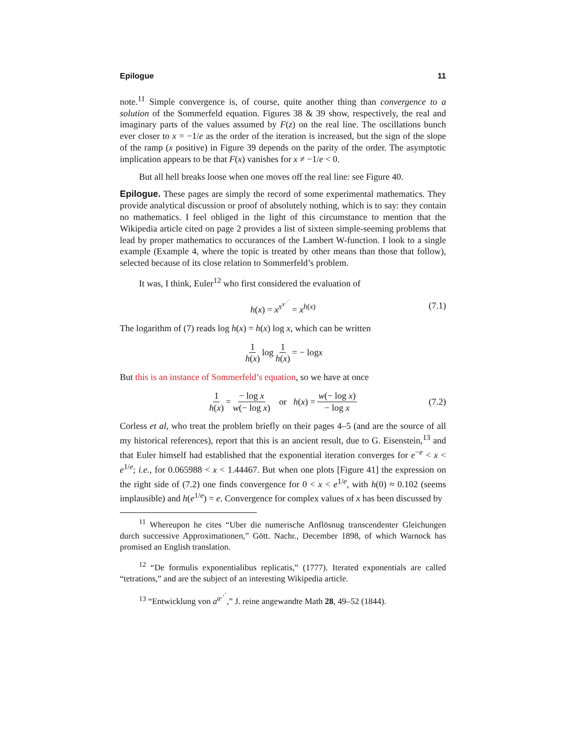Epilogue 11
note.<sup>11</sup> Simple convergence is, of course, quite another thing than convergence to a solution of the Sommerfeld equation. Figures 38 & 39 show, respectively, the real and imaginary parts of the values assumed by F(z) on the real line. The oscillations bunch ever closer to x = −1/e as the order of the iteration is increased, but the sign of the slope of the ramp (x positive) in Figure 39 depends on the parity of the order. The asymptotic implication appears to be that F(x) vanishes for x ≠ −1/e < 0.
But all hell breaks loose when one moves off the real line: see Figure 40.
Epilogue. These pages are simply the record of some experimental mathematics. They provide analytical discussion or proof of absolutely nothing, which is to say: they contain no mathematics. I feel obliged in the light of this circumstance to mention that the Wikipedia article cited on page 2 provides a list of sixteen simple-seeming problems that lead by proper mathematics to occurances of the Lambert W-function. I look to a single example (Example 4, where the topic is treated by other means than those that follow), selected because of its close relation to Sommerfeld’s problem.
It was, I think, Euler<sup>12</sup> who first considered the evaluation of
h(x) = x<sup>x<sup>x<sup>⋰</sup></sup></sup> = x<sup>h(x)</sup> (7.1)
The logarithm of (7) reads log h(x) = h(x) log x, which can be written
1 h(x) log 1 h(x) = − log x
But this is an instance of Sommerfeld’s equation, so we have at once
1 h(x) = − log x w(− log x) or h (x) = w(− log x) − log x (7.2)
Corless et al, who treat the problem briefly on their pages 4–5 (and are the source of all my historical references), report that this is an ancient result, due to G. Eisenstein,<sup>13</sup> and that Euler himself had established that the exponential iteration converges for e<sup>−e</sup> < x < e<sup>1/e</sup>; i.e., for 0.065988 < x < 1.44467. But when one plots [Figure 41] the expression on the right side of (7.2) one finds convergence for 0 < x < e<sup>1/e</sup>, with h(0) ≈ 0.102 (seems implausible) and h(e<sup>1/e</sup>) = e. Convergence for complex values of x has been discussed by
<sup>11</sup> Whereupon he cites “Uber die numerische Anflösnug transcendenter Gleichungen durch successive Approximationen,” Gött. Nachr., December 1898, of which Warnock has promised an English translation.
<sup>12</sup> “De formulis exponentialibus replicatis,” (1777). Iterated exponentials are called “tetrations,” and are the subject of an interesting Wikipedia article.
<sup>13</sup> “Entwicklung von a<sup>a<sup>⋰</sup></sup>,” J. reine angewandte Math 28, 49–52 (1844).